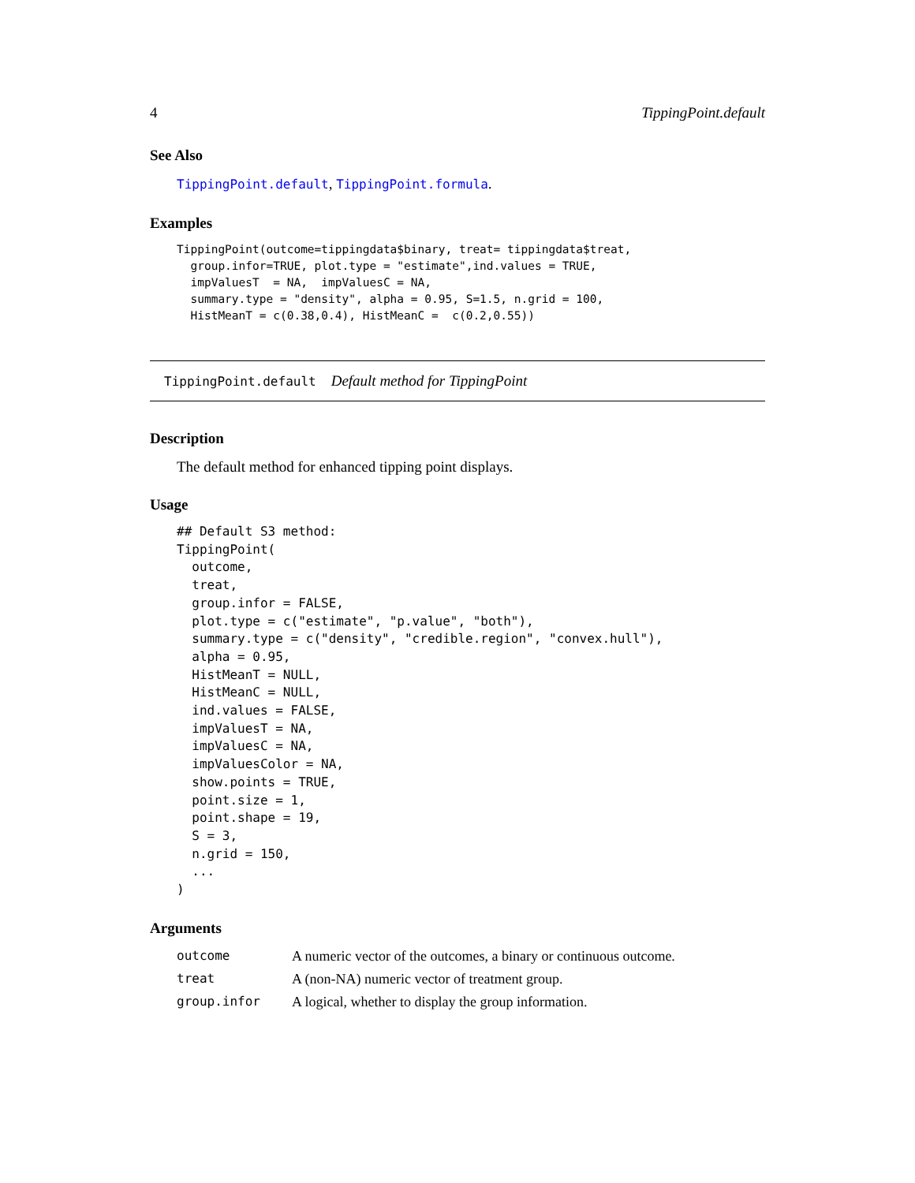4 TippingPoint.default
See Also
TippingPoint.default, TippingPoint.formula.
Examples
TippingPoint(outcome=tippingdata$binary, treat= tippingdata$treat,
  group.infor=TRUE, plot.type = "estimate",ind.values = TRUE,
  impValuesT  = NA,  impValuesC = NA,
  summary.type = "density", alpha = 0.95, S=1.5, n.grid = 100,
  HistMeanT = c(0.38,0.4), HistMeanC =  c(0.2,0.55))
TippingPoint.default Default method for TippingPoint
Description
The default method for enhanced tipping point displays.
Usage
## Default S3 method:
TippingPoint(
  outcome,
  treat,
  group.infor = FALSE,
  plot.type = c("estimate", "p.value", "both"),
  summary.type = c("density", "credible.region", "convex.hull"),
  alpha = 0.95,
  HistMeanT = NULL,
  HistMeanC = NULL,
  ind.values = FALSE,
  impValuesT = NA,
  impValuesC = NA,
  impValuesColor = NA,
  show.points = TRUE,
  point.size = 1,
  point.shape = 19,
  S = 3,
  n.grid = 150,
  ...
)
Arguments
| outcome | A numeric vector of the outcomes, a binary or continuous outcome. |
| treat | A (non-NA) numeric vector of treatment group. |
| group.infor | A logical, whether to display the group information. |